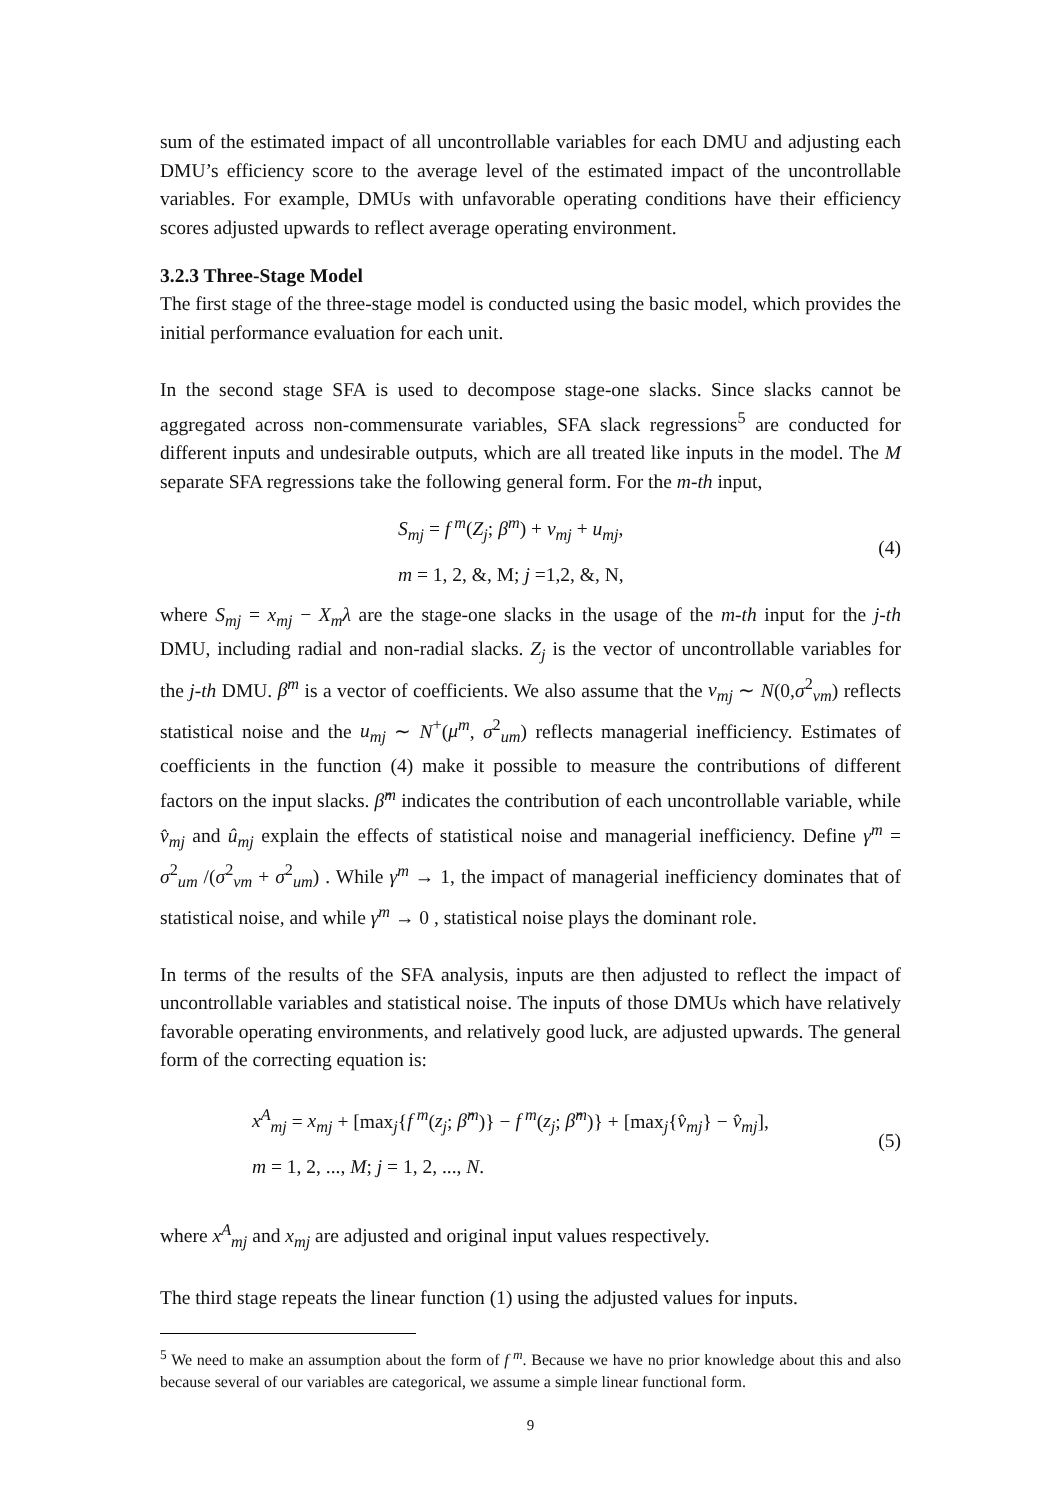sum of the estimated impact of all uncontrollable variables for each DMU and adjusting each DMU’s efficiency score to the average level of the estimated impact of the uncontrollable variables. For example, DMUs with unfavorable operating conditions have their efficiency scores adjusted upwards to reflect average operating environment.
3.2.3 Three-Stage Model
The first stage of the three-stage model is conducted using the basic model, which provides the initial performance evaluation for each unit.
In the second stage SFA is used to decompose stage-one slacks. Since slacks cannot be aggregated across non-commensurate variables, SFA slack regressions<sup>5</sup> are conducted for different inputs and undesirable outputs, which are all treated like inputs in the model. The M separate SFA regressions take the following general form. For the m-th input,
S<sub>mj</sub> = f<sup>m</sup>(Z<sub>j</sub>; β<sup>m</sup>) + v<sub>mj</sub> + u<sub>mj</sub>,
m = 1, 2, &, M; j =1,2, &, N,
(4)
where S<sub>mj</sub> = x<sub>mj</sub> − X<sub>m</sub>λ are the stage-one slacks in the usage of the m-th input for the j-th DMU, including radial and non-radial slacks. Z<sub>j</sub> is the vector of uncontrollable variables for the j-th DMU. β<sup>m</sup> is a vector of coefficients. We also assume that the v<sub>mj</sub> ∼ N(0,σ<sup>2</sup><sub>vm</sub>) reflects statistical noise and the u<sub>mj</sub> ∼ N<sup>+</sup>(μ<sup>m</sup>, σ<sup>2</sup><sub>um</sub>) reflects managerial inefficiency. Estimates of coefficients in the function (4) make it possible to measure the contributions of different factors on the input slacks. β̂<sup>m</sup> indicates the contribution of each uncontrollable variable, while v̂<sub>mj</sub> and û<sub>mj</sub> explain the effects of statistical noise and managerial inefficiency. Define γ<sup>m</sup> = σ<sup>2</sup><sub>um</sub> /(σ<sup>2</sup><sub>vm</sub> + σ<sup>2</sup><sub>um</sub>) . While γ<sup>m</sup> → 1, the impact of managerial inefficiency dominates that of statistical noise, and while γ<sup>m</sup> → 0 , statistical noise plays the dominant role.
In terms of the results of the SFA analysis, inputs are then adjusted to reflect the impact of uncontrollable variables and statistical noise. The inputs of those DMUs which have relatively favorable operating environments, and relatively good luck, are adjusted upwards. The general form of the correcting equation is:
x<sup>A</sup><sub>mj</sub> = x<sub>mj</sub> + [max<sub>j</sub>{f<sup>m</sup>(z<sub>j</sub>; β̂<sup>m</sup>)} − f<sup>m</sup>(z<sub>j</sub>; β̂<sup>m</sup>)} + [max<sub>j</sub>{v̂<sub>mj</sub>} − v̂<sub>mj</sub>],
m = 1, 2, ..., M; j = 1, 2, ..., N.
(5)
where x<sup>A</sup><sub>mj</sub> and x<sub>mj</sub> are adjusted and original input values respectively.
The third stage repeats the linear function (1) using the adjusted values for inputs.
<sup>5</sup> We need to make an assumption about the form of f<sup>m</sup>. Because we have no prior knowledge about this and also because several of our variables are categorical, we assume a simple linear functional form.
9